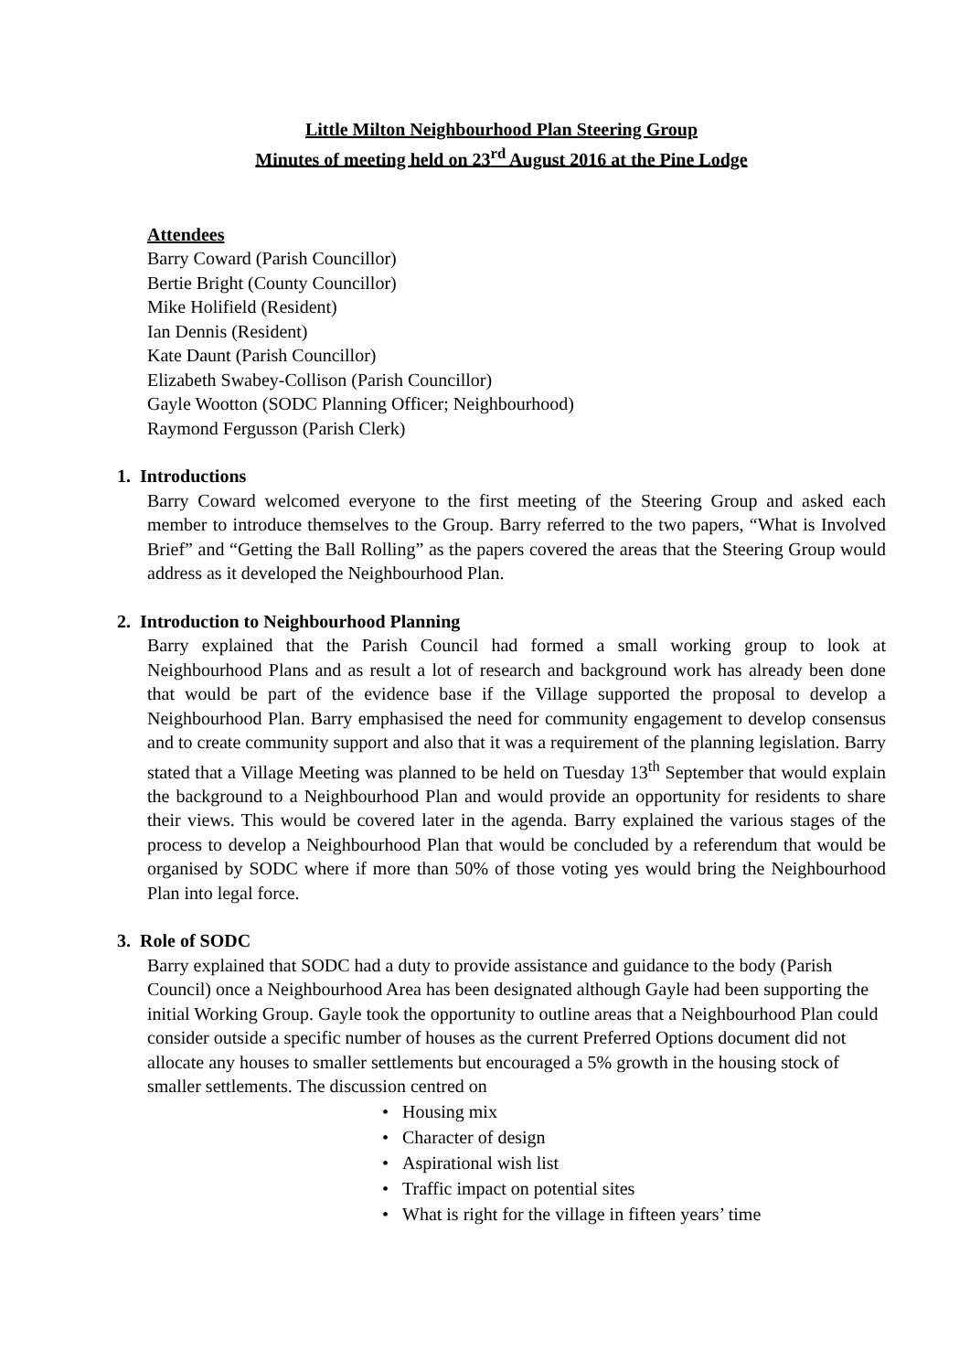Little Milton Neighbourhood Plan Steering Group
Minutes of meeting held on 23<sup>rd</sup> August 2016 at the Pine Lodge
Attendees
Barry Coward (Parish Councillor)
Bertie Bright (County Councillor)
Mike Holifield (Resident)
Ian Dennis (Resident)
Kate Daunt (Parish Councillor)
Elizabeth Swabey-Collison (Parish Councillor)
Gayle Wootton (SODC Planning Officer; Neighbourhood)
Raymond Fergusson (Parish Clerk)
1. Introductions
Barry Coward welcomed everyone to the first meeting of the Steering Group and asked each member to introduce themselves to the Group. Barry referred to the two papers, “What is Involved Brief” and “Getting the Ball Rolling” as the papers covered the areas that the Steering Group would address as it developed the Neighbourhood Plan.
2. Introduction to Neighbourhood Planning
Barry explained that the Parish Council had formed a small working group to look at Neighbourhood Plans and as result a lot of research and background work has already been done that would be part of the evidence base if the Village supported the proposal to develop a Neighbourhood Plan. Barry emphasised the need for community engagement to develop consensus and to create community support and also that it was a requirement of the planning legislation. Barry stated that a Village Meeting was planned to be held on Tuesday 13<sup>th</sup> September that would explain the background to a Neighbourhood Plan and would provide an opportunity for residents to share their views. This would be covered later in the agenda. Barry explained the various stages of the process to develop a Neighbourhood Plan that would be concluded by a referendum that would be organised by SODC where if more than 50% of those voting yes would bring the Neighbourhood Plan into legal force.
3. Role of SODC
Barry explained that SODC had a duty to provide assistance and guidance to the body (Parish Council) once a Neighbourhood Area has been designated although Gayle had been supporting the initial Working Group. Gayle took the opportunity to outline areas that a Neighbourhood Plan could consider outside a specific number of houses as the current Preferred Options document did not allocate any houses to smaller settlements but encouraged a 5% growth in the housing stock of smaller settlements. The discussion centred on
• Housing mix
• Character of design
• Aspirational wish list
• Traffic impact on potential sites
• What is right for the village in fifteen years’ time